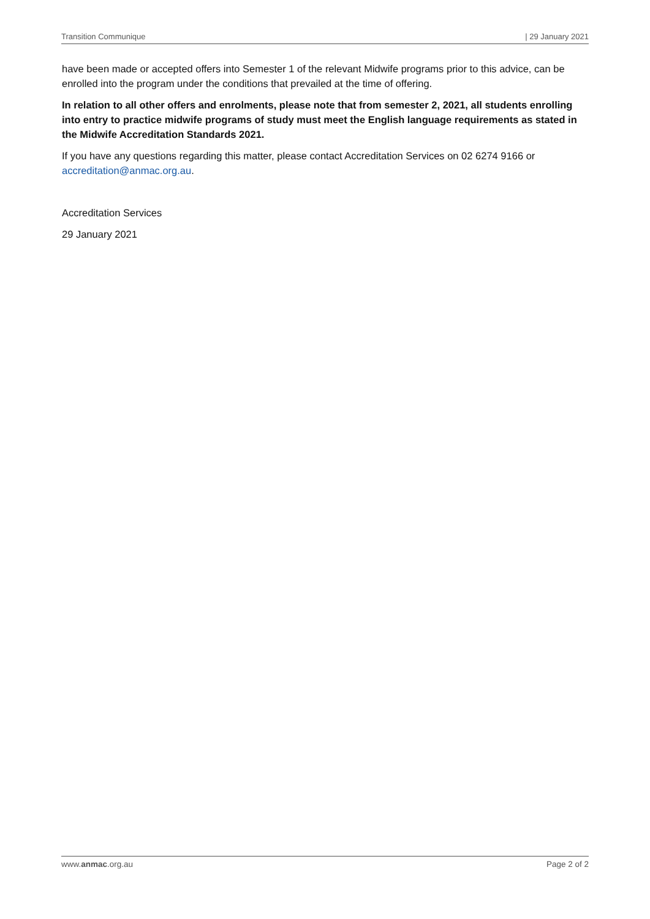Transition Communique | 29 January 2021
have been made or accepted offers into Semester 1 of the relevant Midwife programs prior to this advice, can be enrolled into the program under the conditions that prevailed at the time of offering.
In relation to all other offers and enrolments, please note that from semester 2, 2021, all students enrolling into entry to practice midwife programs of study must meet the English language requirements as stated in the Midwife Accreditation Standards 2021.
If you have any questions regarding this matter, please contact Accreditation Services on 02 6274 9166 or accreditation@anmac.org.au.
Accreditation Services
29 January 2021
www.anmac.org.au Page 2 of 2